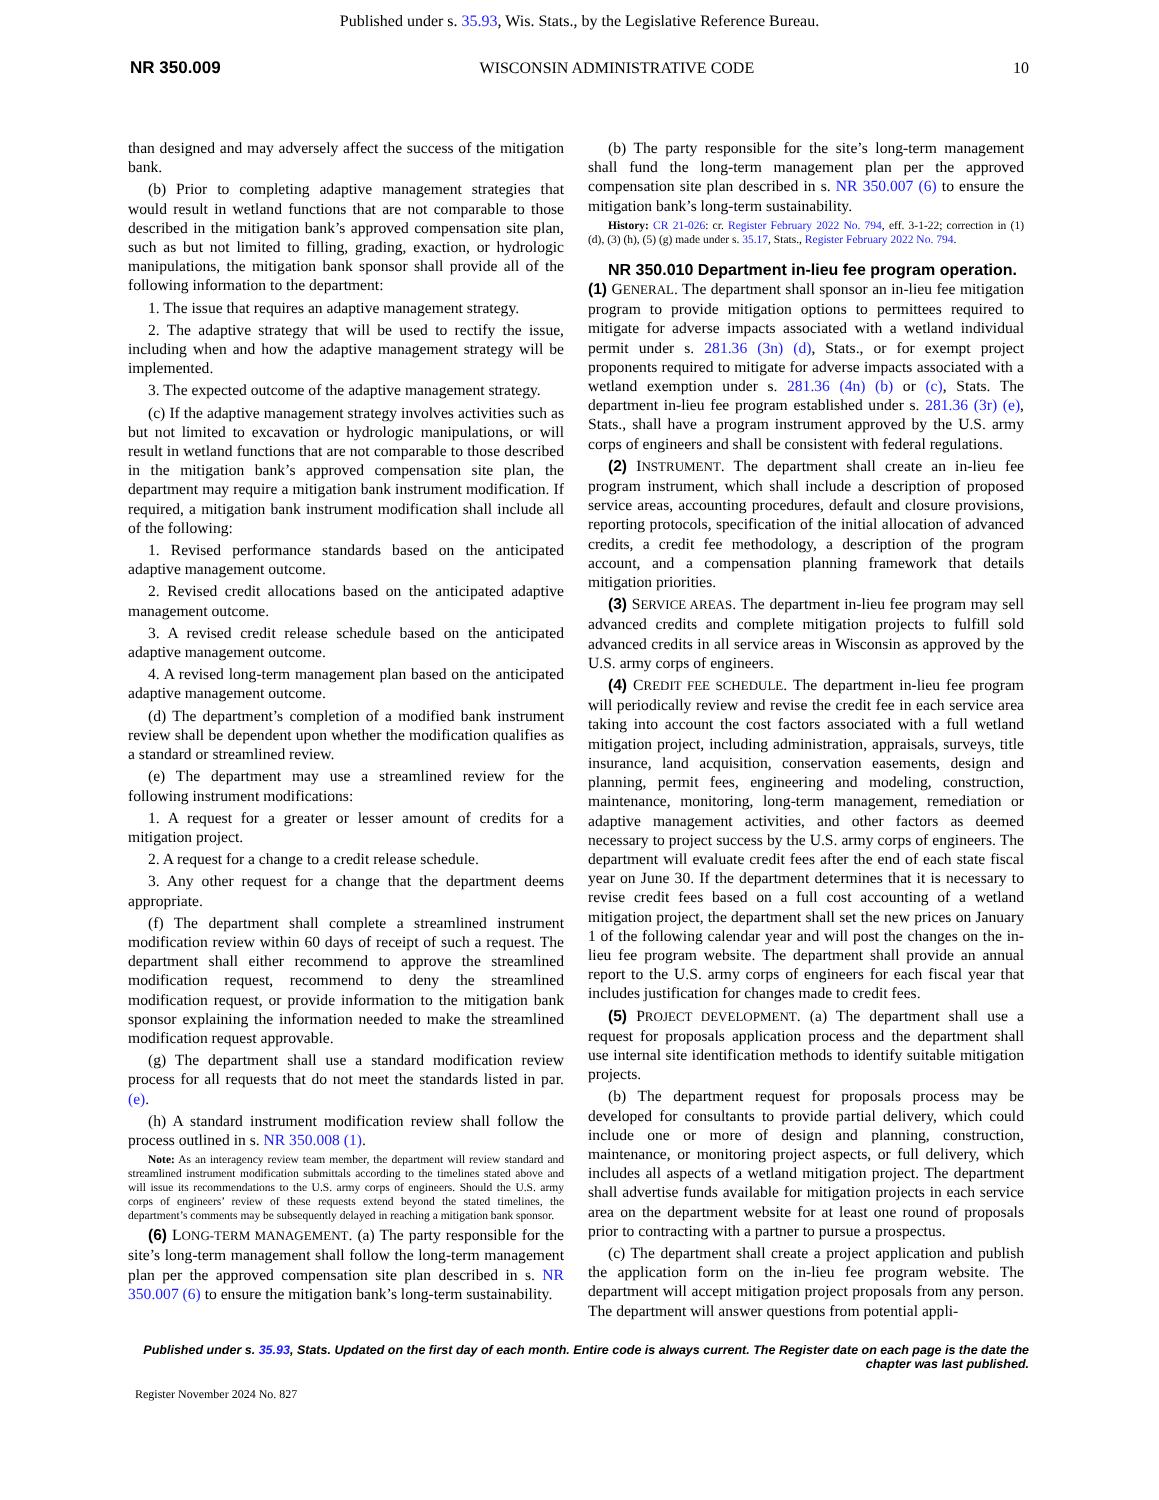Published under s. 35.93, Wis. Stats., by the Legislative Reference Bureau.
NR 350.009 WISCONSIN ADMINISTRATIVE CODE 10
than designed and may adversely affect the success of the mitigation bank.
(b) Prior to completing adaptive management strategies that would result in wetland functions that are not comparable to those described in the mitigation bank’s approved compensation site plan, such as but not limited to filling, grading, exaction, or hydrologic manipulations, the mitigation bank sponsor shall provide all of the following information to the department:
1. The issue that requires an adaptive management strategy.
2. The adaptive strategy that will be used to rectify the issue, including when and how the adaptive management strategy will be implemented.
3. The expected outcome of the adaptive management strategy.
(c) If the adaptive management strategy involves activities such as but not limited to excavation or hydrologic manipulations, or will result in wetland functions that are not comparable to those described in the mitigation bank’s approved compensation site plan, the department may require a mitigation bank instrument modification. If required, a mitigation bank instrument modification shall include all of the following:
1. Revised performance standards based on the anticipated adaptive management outcome.
2. Revised credit allocations based on the anticipated adaptive management outcome.
3. A revised credit release schedule based on the anticipated adaptive management outcome.
4. A revised long-term management plan based on the anticipated adaptive management outcome.
(d) The department’s completion of a modified bank instrument review shall be dependent upon whether the modification qualifies as a standard or streamlined review.
(e) The department may use a streamlined review for the following instrument modifications:
1. A request for a greater or lesser amount of credits for a mitigation project.
2. A request for a change to a credit release schedule.
3. Any other request for a change that the department deems appropriate.
(f) The department shall complete a streamlined instrument modification review within 60 days of receipt of such a request. The department shall either recommend to approve the streamlined modification request, recommend to deny the streamlined modification request, or provide information to the mitigation bank sponsor explaining the information needed to make the streamlined modification request approvable.
(g) The department shall use a standard modification review process for all requests that do not meet the standards listed in par. (e).
(h) A standard instrument modification review shall follow the process outlined in s. NR 350.008 (1).
Note: As an interagency review team member, the department will review standard and streamlined instrument modification submittals according to the timelines stated above and will issue its recommendations to the U.S. army corps of engineers. Should the U.S. army corps of engineers’ review of these requests extend beyond the stated timelines, the department’s comments may be subsequently delayed in reaching a mitigation bank sponsor.
(6) LONG-TERM MANAGEMENT. (a) The party responsible for the site’s long-term management shall follow the long-term management plan per the approved compensation site plan described in s. NR 350.007 (6) to ensure the mitigation bank’s long-term sustainability.
(b) The party responsible for the site’s long-term management shall fund the long-term management plan per the approved compensation site plan described in s. NR 350.007 (6) to ensure the mitigation bank’s long-term sustainability.
History: CR 21-026: cr. Register February 2022 No. 794, eff. 3-1-22; correction in (1) (d), (3) (h), (5) (g) made under s. 35.17, Stats., Register February 2022 No. 794.
NR 350.010 Department in-lieu fee program operation.
(1) GENERAL. The department shall sponsor an in-lieu fee mitigation program to provide mitigation options to permittees required to mitigate for adverse impacts associated with a wetland individual permit under s. 281.36 (3n) (d), Stats., or for exempt project proponents required to mitigate for adverse impacts associated with a wetland exemption under s. 281.36 (4n) (b) or (c), Stats. The department in-lieu fee program established under s. 281.36 (3r) (e), Stats., shall have a program instrument approved by the U.S. army corps of engineers and shall be consistent with federal regulations.
(2) INSTRUMENT. The department shall create an in-lieu fee program instrument, which shall include a description of proposed service areas, accounting procedures, default and closure provisions, reporting protocols, specification of the initial allocation of advanced credits, a credit fee methodology, a description of the program account, and a compensation planning framework that details mitigation priorities.
(3) SERVICE AREAS. The department in-lieu fee program may sell advanced credits and complete mitigation projects to fulfill sold advanced credits in all service areas in Wisconsin as approved by the U.S. army corps of engineers.
(4) CREDIT FEE SCHEDULE. The department in-lieu fee program will periodically review and revise the credit fee in each service area taking into account the cost factors associated with a full wetland mitigation project, including administration, appraisals, surveys, title insurance, land acquisition, conservation easements, design and planning, permit fees, engineering and modeling, construction, maintenance, monitoring, long-term management, remediation or adaptive management activities, and other factors as deemed necessary to project success by the U.S. army corps of engineers. The department will evaluate credit fees after the end of each state fiscal year on June 30. If the department determines that it is necessary to revise credit fees based on a full cost accounting of a wetland mitigation project, the department shall set the new prices on January 1 of the following calendar year and will post the changes on the in-lieu fee program website. The department shall provide an annual report to the U.S. army corps of engineers for each fiscal year that includes justification for changes made to credit fees.
(5) PROJECT DEVELOPMENT. (a) The department shall use a request for proposals application process and the department shall use internal site identification methods to identify suitable mitigation projects.
(b) The department request for proposals process may be developed for consultants to provide partial delivery, which could include one or more of design and planning, construction, maintenance, or monitoring project aspects, or full delivery, which includes all aspects of a wetland mitigation project. The department shall advertise funds available for mitigation projects in each service area on the department website for at least one round of proposals prior to contracting with a partner to pursue a prospectus.
(c) The department shall create a project application and publish the application form on the in-lieu fee program website. The department will accept mitigation project proposals from any person. The department will answer questions from potential appli-
Published under s. 35.93, Stats. Updated on the first day of each month. Entire code is always current. The Register date on each page is the date the chapter was last published.
Register November 2024 No. 827